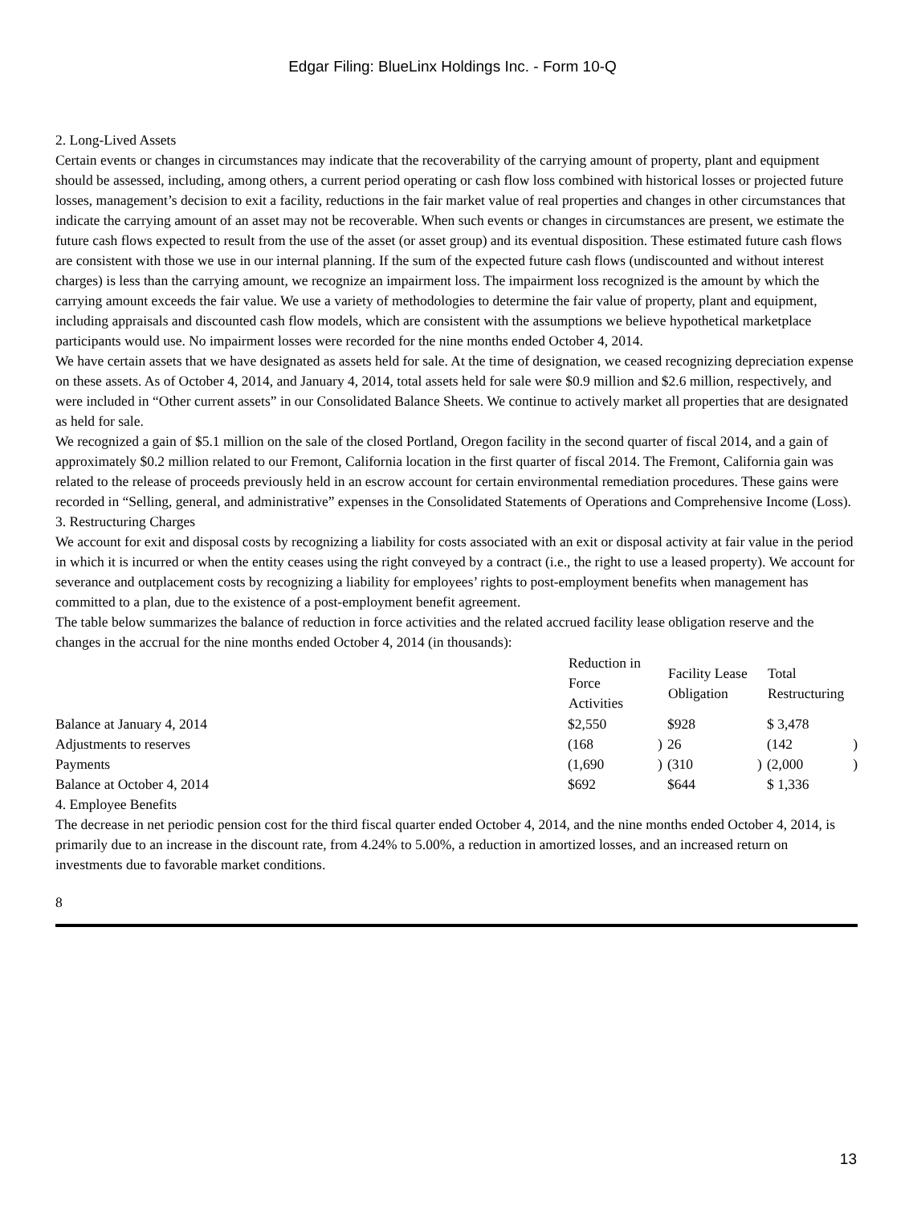Edgar Filing: BlueLinx Holdings Inc. - Form 10-Q
2. Long-Lived Assets
Certain events or changes in circumstances may indicate that the recoverability of the carrying amount of property, plant and equipment should be assessed, including, among others, a current period operating or cash flow loss combined with historical losses or projected future losses, management’s decision to exit a facility, reductions in the fair market value of real properties and changes in other circumstances that indicate the carrying amount of an asset may not be recoverable. When such events or changes in circumstances are present, we estimate the future cash flows expected to result from the use of the asset (or asset group) and its eventual disposition. These estimated future cash flows are consistent with those we use in our internal planning. If the sum of the expected future cash flows (undiscounted and without interest charges) is less than the carrying amount, we recognize an impairment loss. The impairment loss recognized is the amount by which the carrying amount exceeds the fair value. We use a variety of methodologies to determine the fair value of property, plant and equipment, including appraisals and discounted cash flow models, which are consistent with the assumptions we believe hypothetical marketplace participants would use. No impairment losses were recorded for the nine months ended October 4, 2014.
We have certain assets that we have designated as assets held for sale. At the time of designation, we ceased recognizing depreciation expense on these assets. As of October 4, 2014, and January 4, 2014, total assets held for sale were $0.9 million and $2.6 million, respectively, and were included in “Other current assets” in our Consolidated Balance Sheets. We continue to actively market all properties that are designated as held for sale.
We recognized a gain of $5.1 million on the sale of the closed Portland, Oregon facility in the second quarter of fiscal 2014, and a gain of approximately $0.2 million related to our Fremont, California location in the first quarter of fiscal 2014. The Fremont, California gain was related to the release of proceeds previously held in an escrow account for certain environmental remediation procedures. These gains were recorded in “Selling, general, and administrative” expenses in the Consolidated Statements of Operations and Comprehensive Income (Loss).
3. Restructuring Charges
We account for exit and disposal costs by recognizing a liability for costs associated with an exit or disposal activity at fair value in the period in which it is incurred or when the entity ceases using the right conveyed by a contract (i.e., the right to use a leased property). We account for severance and outplacement costs by recognizing a liability for employees’ rights to post-employment benefits when management has committed to a plan, due to the existence of a post-employment benefit agreement.
The table below summarizes the balance of reduction in force activities and the related accrued facility lease obligation reserve and the changes in the accrual for the nine months ended October 4, 2014 (in thousands):
| | Reduction in Force Activities | | Facility Lease Obligation | | Total Restructuring | |
| --- | --- | --- | --- | --- | --- | --- |
| Balance at January 4, 2014 | $2,550 | | $928 | | $ 3,478 | |
| Adjustments to reserves | (168 | ) | 26 | | (142 | ) |
| Payments | (1,690 | ) | (310 | ) | (2,000 | ) |
| Balance at October 4, 2014 | $692 | | $644 | | $ 1,336 | |
4. Employee Benefits
The decrease in net periodic pension cost for the third fiscal quarter ended October 4, 2014, and the nine months ended October 4, 2014, is primarily due to an increase in the discount rate, from 4.24% to 5.00%, a reduction in amortized losses, and an increased return on investments due to favorable market conditions.
8
13